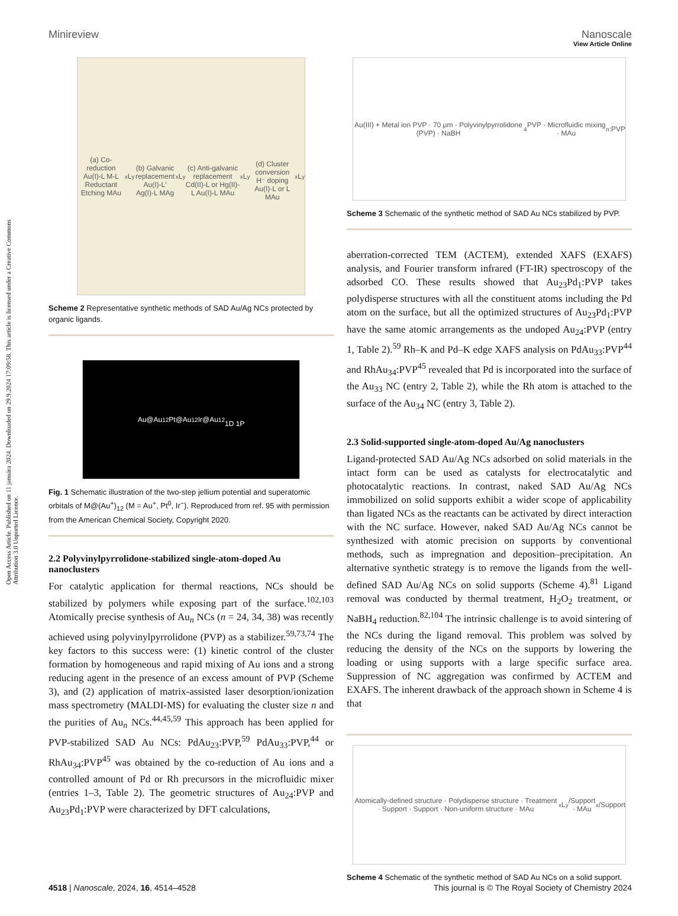Open Access Article. Published on 11 januára 2024. Downloaded on 29.9.2024 17:09:58. This article is licensed under a Creative Commons Attribution 3.0 Unported Licence.
View Article Online
Minireview Nanoscale
(a) Co-reduction Au(I)-L M-L Reductant Etching MAu<sub>x</sub>L<sub>y</sub>
(b) Galvanic replacement Au(I)-L′ Ag(I)-L MAg<sub>x</sub>L<sub>y</sub>
(c) Anti-galvanic replacement Cd(II)-L or Hg(II)-L Au(I)-L MAu<sub>x</sub>L<sub>y</sub>
(d) Cluster conversion H⁻ doping Au(I)-L or L MAu<sub>x</sub>L<sub>y</sub>
Scheme 2 Representative synthetic methods of SAD Au/Ag NCs protected by organic ligands.
Au@Au<sub>12</sub> Pt@Au<sub>12</sub> Ir@Au<sub>12</sub>
1D 1P
Fig. 1 Schematic illustration of the two-step jellium potential and superatomic orbitals of M@(Au<sup>+</sup>)<sub>12</sub> (M = Au<sup>+</sup>, Pt<sup>0</sup>, Ir<sup>−</sup>). Reproduced from ref. 95 with permission from the American Chemical Society, Copyright 2020.
2.2 Polyvinylpyrrolidone-stabilized single-atom-doped Au nanoclusters
For catalytic application for thermal reactions, NCs should be stabilized by polymers while exposing part of the surface.<sup>102,103</sup> Atomically precise synthesis of Au<sub>n</sub> NCs (n = 24, 34, 38) was recently achieved using polyvinylpyrrolidone (PVP) as a stabilizer.<sup>59,73,74</sup> The key factors to this success were: (1) kinetic control of the cluster formation by homogeneous and rapid mixing of Au ions and a strong reducing agent in the presence of an excess amount of PVP (Scheme 3), and (2) application of matrix-assisted laser desorption/ionization mass spectrometry (MALDI-MS) for evaluating the cluster size n and the purities of Au<sub>n</sub> NCs.<sup>44,45,59</sup> This approach has been applied for PVP-stabilized SAD Au NCs: PdAu<sub>23</sub>:PVP,<sup>59</sup> PdAu<sub>33</sub>:PVP,<sup>44</sup> or RhAu<sub>34</sub>:PVP<sup>45</sup> was obtained by the co-reduction of Au ions and a controlled amount of Pd or Rh precursors in the microfluidic mixer (entries 1–3, Table 2). The geometric structures of Au<sub>24</sub>:PVP and Au<sub>23</sub>Pd<sub>1</sub>:PVP were characterized by DFT calculations,
Au(III) + Metal ion PVP · 70 μm · Polyvinylpyrrolidone (PVP) · NaBH<sub>4</sub> PVP · Microfluidic mixing · MAu<sub>n</sub>:PVP
Scheme 3 Schematic of the synthetic method of SAD Au NCs stabilized by PVP.
aberration-corrected TEM (ACTEM), extended XAFS (EXAFS) analysis, and Fourier transform infrared (FT-IR) spectroscopy of the adsorbed CO. These results showed that Au<sub>23</sub>Pd<sub>1</sub>:PVP takes polydisperse structures with all the constituent atoms including the Pd atom on the surface, but all the optimized structures of Au<sub>23</sub>Pd<sub>1</sub>:PVP have the same atomic arrangements as the undoped Au<sub>24</sub>:PVP (entry 1, Table 2).<sup>59</sup> Rh–K and Pd–K edge XAFS analysis on PdAu<sub>33</sub>:PVP<sup>44</sup> and RhAu<sub>34</sub>:PVP<sup>45</sup> revealed that Pd is incorporated into the surface of the Au<sub>33</sub> NC (entry 2, Table 2), while the Rh atom is attached to the surface of the Au<sub>34</sub> NC (entry 3, Table 2).
2.3 Solid-supported single-atom-doped Au/Ag nanoclusters
Ligand-protected SAD Au/Ag NCs adsorbed on solid materials in the intact form can be used as catalysts for electrocatalytic and photocatalytic reactions. In contrast, naked SAD Au/Ag NCs immobilized on solid supports exhibit a wider scope of applicability than ligated NCs as the reactants can be activated by direct interaction with the NC surface. However, naked SAD Au/Ag NCs cannot be synthesized with atomic precision on supports by conventional methods, such as impregnation and deposition–precipitation. An alternative synthetic strategy is to remove the ligands from the well-defined SAD Au/Ag NCs on solid supports (Scheme 4).<sup>81</sup> Ligand removal was conducted by thermal treatment, H<sub>2</sub>O<sub>2</sub> treatment, or NaBH<sub>4</sub> reduction.<sup>82,104</sup> The intrinsic challenge is to avoid sintering of the NCs during the ligand removal. This problem was solved by reducing the density of the NCs on the supports by lowering the loading or using supports with a large specific surface area. Suppression of NC aggregation was confirmed by ACTEM and EXAFS. The inherent drawback of the approach shown in Scheme 4 is that
Atomically-defined structure · Polydisperse structure · Treatment · Support · Support · Non-uniform structure · MAu<sub>x</sub>L<sub>y</sub>/Support · MAu<sub>x</sub>/Support
Scheme 4 Schematic of the synthetic method of SAD Au NCs on a solid support.
4518 | Nanoscale, 2024, 16, 4514–4528 This journal is © The Royal Society of Chemistry 2024